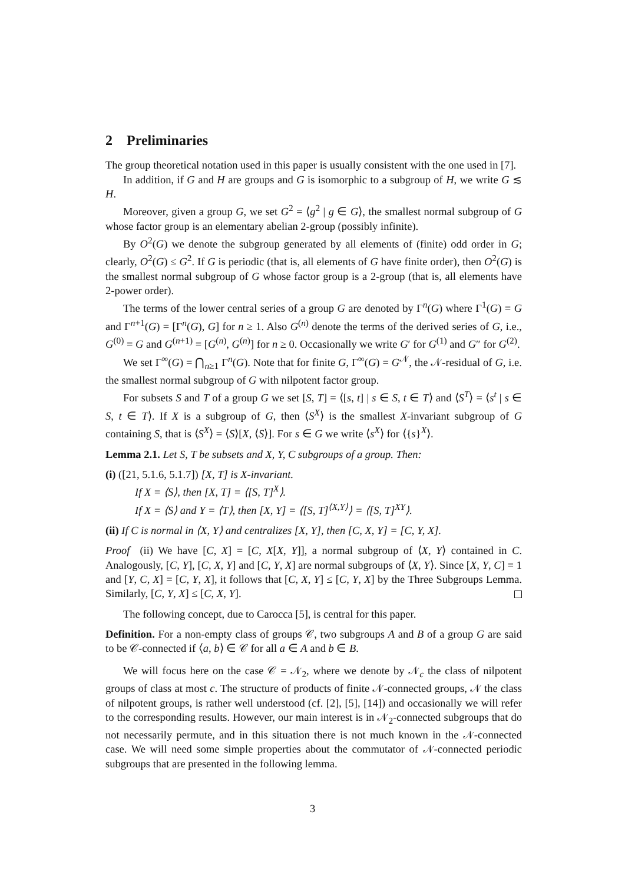2 Preliminaries
The group theoretical notation used in this paper is usually consistent with the one used in [7].
In addition, if G and H are groups and G is isomorphic to a subgroup of H, we write G ≲ H.
Moreover, given a group G, we set G<sup>2</sup> = ⟨g<sup>2</sup> | g ∈ G⟩, the smallest normal subgroup of G whose factor group is an elementary abelian 2-group (possibly infinite).
By O<sup>2</sup>(G) we denote the subgroup generated by all elements of (finite) odd order in G; clearly, O<sup>2</sup>(G) ≤ G<sup>2</sup>. If G is periodic (that is, all elements of G have finite order), then O<sup>2</sup>(G) is the smallest normal subgroup of G whose factor group is a 2-group (that is, all elements have 2-power order).
The terms of the lower central series of a group G are denoted by Γ<sup>n</sup>(G) where Γ<sup>1</sup>(G) = G and Γ<sup>n+1</sup>(G) = [Γ<sup>n</sup>(G), G] for n ≥ 1. Also G<sup>(n)</sup> denote the terms of the derived series of G, i.e., G<sup>(0)</sup> = G and G<sup>(n+1)</sup> = [G<sup>(n)</sup>, G<sup>(n)</sup>] for n ≥ 0. Occasionally we write G′ for G<sup>(1)</sup> and G″ for G<sup>(2)</sup>.
We set Γ<sup>∞</sup>(G) = ⋂<sub>n≥1</sub> Γ<sup>n</sup>(G). Note that for finite G, Γ<sup>∞</sup>(G) = G<sup>𝒩</sup>, the 𝒩-residual of G, i.e. the smallest normal subgroup of G with nilpotent factor group.
For subsets S and T of a group G we set [S, T] = ⟨[s, t] | s ∈ S, t ∈ T⟩ and ⟨S<sup>T</sup>⟩ = ⟨s<sup>t</sup> | s ∈ S, t ∈ T⟩. If X is a subgroup of G, then ⟨S<sup>X</sup>⟩ is the smallest X-invariant subgroup of G containing S, that is ⟨S<sup>X</sup>⟩ = ⟨S⟩[X, ⟨S⟩]. For s ∈ G we write ⟨s<sup>X</sup>⟩ for ⟨{s}<sup>X</sup>⟩.
Lemma 2.1. Let S, T be subsets and X, Y, C subgroups of a group. Then:
(i) ([21, 5.1.6, 5.1.7]) [X, T] is X-invariant.
If X = ⟨S⟩, then [X, T] = ⟨[S, T]<sup>X</sup>⟩.
If X = ⟨S⟩ and Y = ⟨T⟩, then [X, Y] = ⟨[S, T]<sup>⟨X,Y⟩</sup>⟩ = ⟨[S, T]<sup>XY</sup>⟩.
(ii) If C is normal in ⟨X, Y⟩ and centralizes [X, Y], then [C, X, Y] = [C, Y, X].
Proof (ii) We have [C, X] = [C, X[X, Y]], a normal subgroup of ⟨X, Y⟩ contained in C. Analogously, [C, Y], [C, X, Y] and [C, Y, X] are normal subgroups of ⟨X, Y⟩. Since [X, Y, C] = 1 and [Y, C, X] = [C, Y, X], it follows that [C, X, Y] ≤ [C, Y, X] by the Three Subgroups Lemma. Similarly, [C, Y, X] ≤ [C, X, Y].
The following concept, due to Carocca [5], is central for this paper.
Definition. For a non-empty class of groups 𝒞, two subgroups A and B of a group G are said to be 𝒞-connected if ⟨a, b⟩ ∈ 𝒞 for all a ∈ A and b ∈ B.
We will focus here on the case 𝒞 = 𝒩<sub>2</sub>, where we denote by 𝒩<sub>c</sub> the class of nilpotent groups of class at most c. The structure of products of finite 𝒩-connected groups, 𝒩 the class of nilpotent groups, is rather well understood (cf. [2], [5], [14]) and occasionally we will refer to the corresponding results. However, our main interest is in 𝒩<sub>2</sub>-connected subgroups that do not necessarily permute, and in this situation there is not much known in the 𝒩-connected case. We will need some simple properties about the commutator of 𝒩-connected periodic subgroups that are presented in the following lemma.
3